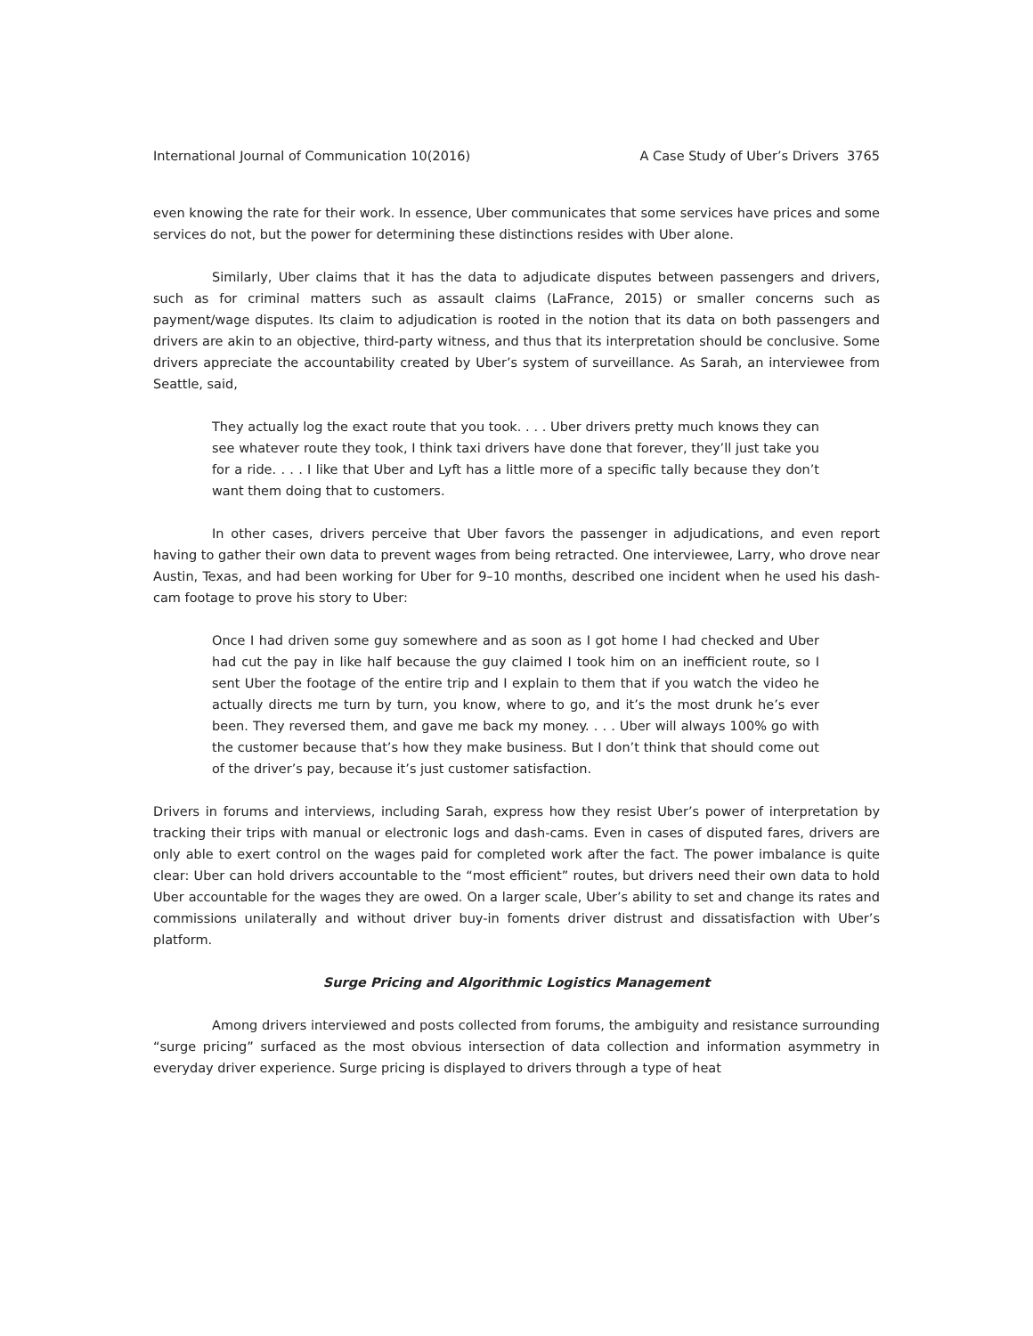International Journal of Communication 10(2016) A Case Study of Uber’s Drivers 3765
even knowing the rate for their work. In essence, Uber communicates that some services have prices and some services do not, but the power for determining these distinctions resides with Uber alone.
Similarly, Uber claims that it has the data to adjudicate disputes between passengers and drivers, such as for criminal matters such as assault claims (LaFrance, 2015) or smaller concerns such as payment/wage disputes. Its claim to adjudication is rooted in the notion that its data on both passengers and drivers are akin to an objective, third-party witness, and thus that its interpretation should be conclusive. Some drivers appreciate the accountability created by Uber’s system of surveillance. As Sarah, an interviewee from Seattle, said,
They actually log the exact route that you took. . . . Uber drivers pretty much knows they can see whatever route they took, I think taxi drivers have done that forever, they’ll just take you for a ride. . . . I like that Uber and Lyft has a little more of a specific tally because they don’t want them doing that to customers.
In other cases, drivers perceive that Uber favors the passenger in adjudications, and even report having to gather their own data to prevent wages from being retracted. One interviewee, Larry, who drove near Austin, Texas, and had been working for Uber for 9–10 months, described one incident when he used his dash-cam footage to prove his story to Uber:
Once I had driven some guy somewhere and as soon as I got home I had checked and Uber had cut the pay in like half because the guy claimed I took him on an inefficient route, so I sent Uber the footage of the entire trip and I explain to them that if you watch the video he actually directs me turn by turn, you know, where to go, and it’s the most drunk he’s ever been. They reversed them, and gave me back my money. . . . Uber will always 100% go with the customer because that’s how they make business. But I don’t think that should come out of the driver’s pay, because it’s just customer satisfaction.
Drivers in forums and interviews, including Sarah, express how they resist Uber’s power of interpretation by tracking their trips with manual or electronic logs and dash-cams. Even in cases of disputed fares, drivers are only able to exert control on the wages paid for completed work after the fact. The power imbalance is quite clear: Uber can hold drivers accountable to the “most efficient” routes, but drivers need their own data to hold Uber accountable for the wages they are owed. On a larger scale, Uber’s ability to set and change its rates and commissions unilaterally and without driver buy-in foments driver distrust and dissatisfaction with Uber’s platform.
Surge Pricing and Algorithmic Logistics Management
Among drivers interviewed and posts collected from forums, the ambiguity and resistance surrounding “surge pricing” surfaced as the most obvious intersection of data collection and information asymmetry in everyday driver experience. Surge pricing is displayed to drivers through a type of heat